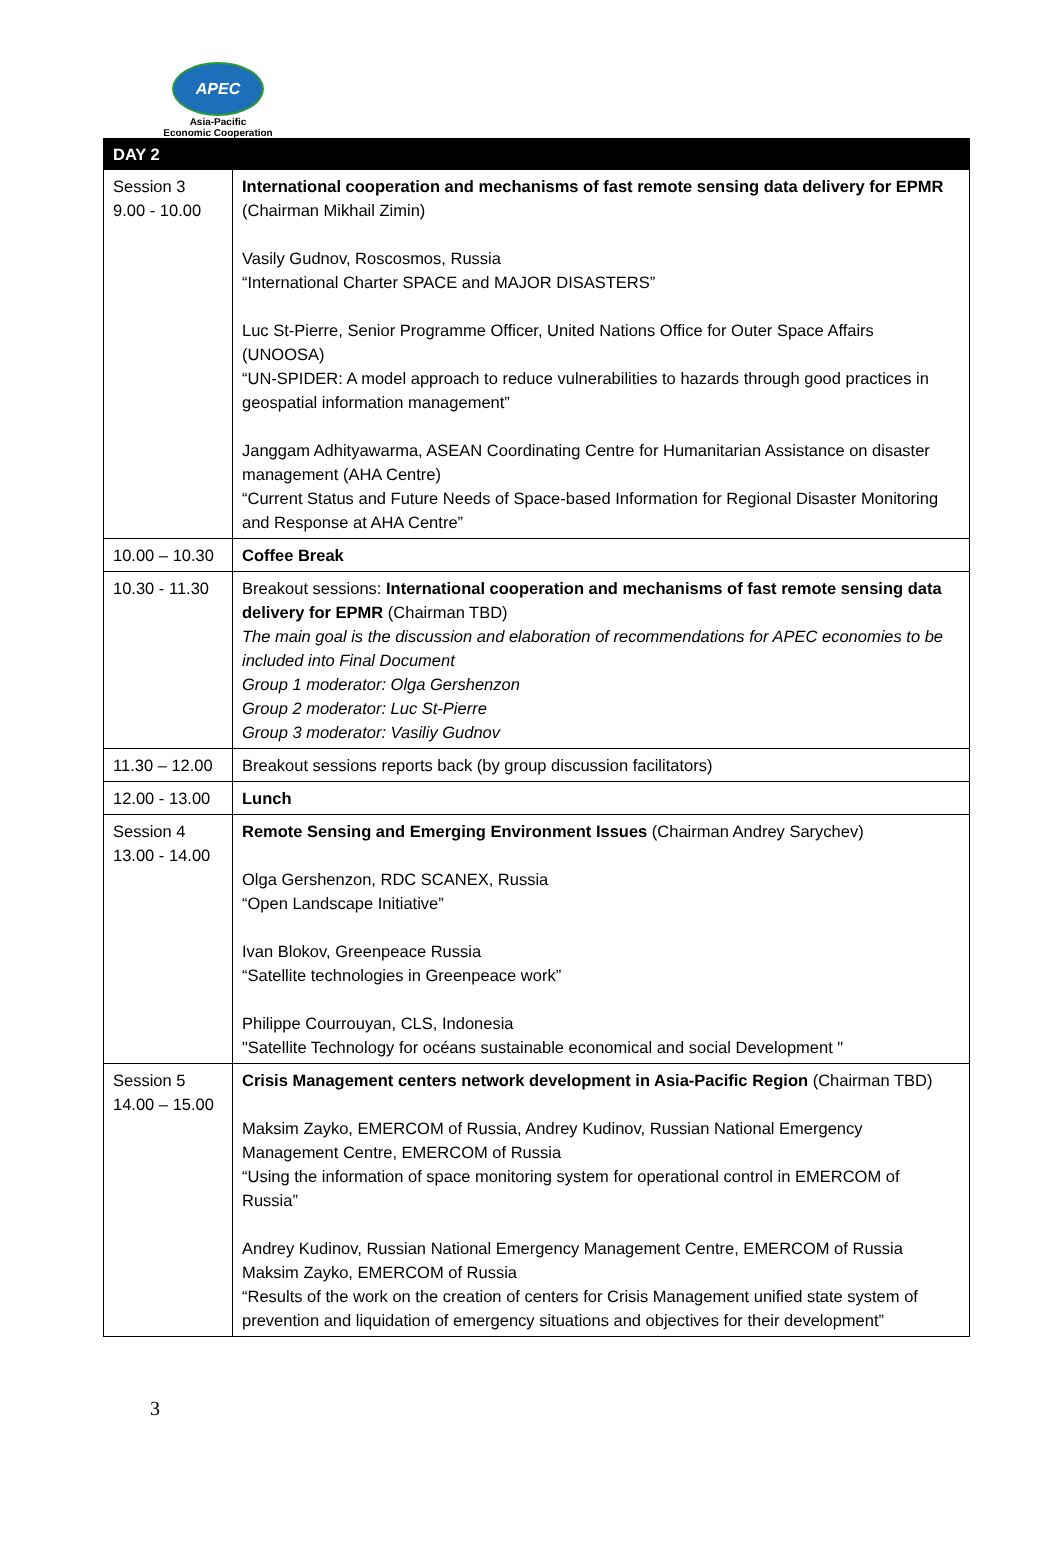APEC
Asia-Pacific
Economic Cooperation
| DAY 2 | |
| --- | --- |
| Session 3 9.00 - 10.00 | International cooperation and mechanisms of fast remote sensing data delivery for EPMR (Chairman Mikhail Zimin) Vasily Gudnov, Roscosmos, Russia “International Charter SPACE and MAJOR DISASTERS” Luc St-Pierre, Senior Programme Officer, United Nations Office for Outer Space Affairs (UNOOSA) “UN-SPIDER: A model approach to reduce vulnerabilities to hazards through good practices in geospatial information management” Janggam Adhityawarma, ASEAN Coordinating Centre for Humanitarian Assistance on disaster management (AHA Centre) “Current Status and Future Needs of Space-based Information for Regional Disaster Monitoring and Response at AHA Centre” |
| 10.00 – 10.30 | Coffee Break |
| 10.30 - 11.30 | Breakout sessions: International cooperation and mechanisms of fast remote sensing data delivery for EPMR (Chairman TBD) The main goal is the discussion and elaboration of recommendations for APEC economies to be included into Final Document Group 1 moderator: Olga Gershenzon Group 2 moderator: Luc St-Pierre Group 3 moderator: Vasiliy Gudnov |
| 11.30 – 12.00 | Breakout sessions reports back (by group discussion facilitators) |
| 12.00 - 13.00 | Lunch |
| Session 4 13.00 - 14.00 | Remote Sensing and Emerging Environment Issues (Chairman Andrey Sarychev) Olga Gershenzon, RDC SCANEX, Russia “Open Landscape Initiative” Ivan Blokov, Greenpeace Russia “Satellite technologies in Greenpeace work” Philippe Courrouyan, CLS, Indonesia "Satellite Technology for océans sustainable economical and social Development " |
| Session 5 14.00 – 15.00 | Crisis Management centers network development in Asia-Pacific Region (Chairman TBD) Maksim Zayko, EMERCOM of Russia, Andrey Kudinov, Russian National Emergency Management Centre, EMERCOM of Russia “Using the information of space monitoring system for operational control in EMERCOM of Russia” Andrey Kudinov, Russian National Emergency Management Centre, EMERCOM of Russia Maksim Zayko, EMERCOM of Russia “Results of the work on the creation of centers for Crisis Management unified state system of prevention and liquidation of emergency situations and objectives for their development” |
3